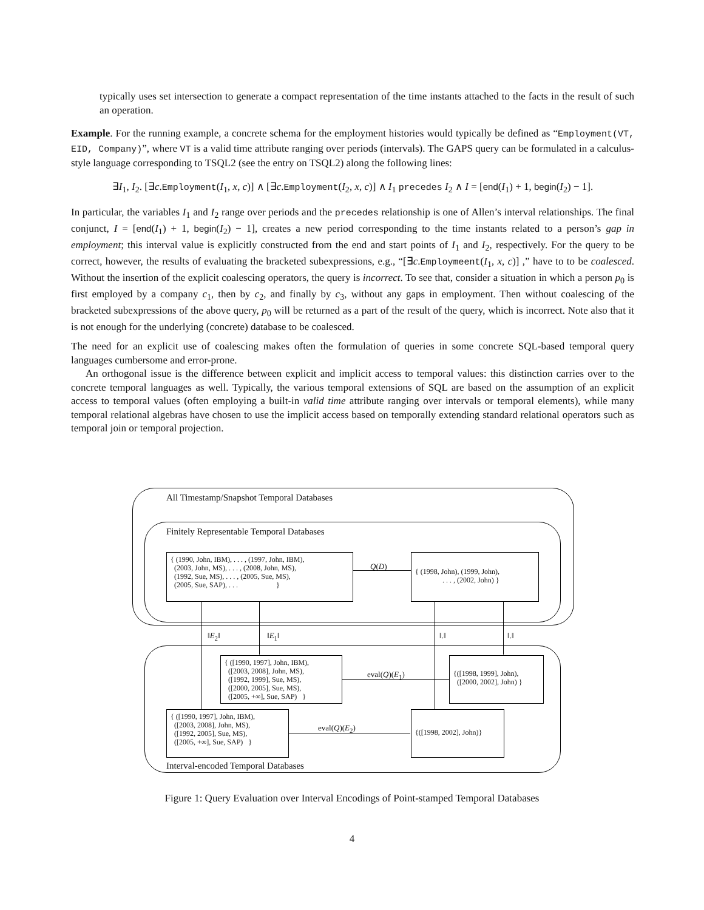typically uses set intersection to generate a compact representation of the time instants attached to the facts in the result of such an operation.
Example. For the running example, a concrete schema for the employment histories would typically be defined as “Employment(VT, EID, Company)”, where VT is a valid time attribute ranging over periods (intervals). The GAPS query can be formulated in a calculus-style language corresponding to TSQL2 (see the entry on TSQL2) along the following lines:
∃I<sub>1</sub>, I<sub>2</sub>. [∃c.Employment(I<sub>1</sub>, x, c)] ∧ [∃c.Employment(I<sub>2</sub>, x, c)] ∧ I<sub>1</sub> precedes I<sub>2</sub> ∧ I = [end(I<sub>1</sub>) + 1, begin(I<sub>2</sub>) − 1].
In particular, the variables I<sub>1</sub> and I<sub>2</sub> range over periods and the precedes relationship is one of Allen’s interval relationships. The final conjunct, I = [end(I<sub>1</sub>) + 1, begin(I<sub>2</sub>) − 1], creates a new period corresponding to the time instants related to a person’s gap in employment; this interval value is explicitly constructed from the end and start points of I<sub>1</sub> and I<sub>2</sub>, respectively. For the query to be correct, however, the results of evaluating the bracketed subexpressions, e.g., “[∃c.Employmeent(I<sub>1</sub>, x, c)] ,” have to to be coalesced. Without the insertion of the explicit coalescing operators, the query is incorrect. To see that, consider a situation in which a person p<sub>0</sub> is first employed by a company c<sub>1</sub>, then by c<sub>2</sub>, and finally by c<sub>3</sub>, without any gaps in employment. Then without coalescing of the bracketed subexpressions of the above query, p<sub>0</sub> will be returned as a part of the result of the query, which is incorrect. Note also that it is not enough for the underlying (concrete) database to be coalesced.
The need for an explicit use of coalescing makes often the formulation of queries in some concrete SQL-based temporal query languages cumbersome and error-prone.
An orthogonal issue is the difference between explicit and implicit access to temporal values: this distinction carries over to the concrete temporal languages as well. Typically, the various temporal extensions of SQL are based on the assumption of an explicit access to temporal values (often employing a built-in valid time attribute ranging over intervals or temporal elements), while many temporal relational algebras have chosen to use the implicit access based on temporally extending standard relational operators such as temporal join or temporal projection.
All Timestamp/Snapshot Temporal Databases
Finitely Representable Temporal Databases
Interval-encoded Temporal Databases
{ (1990, John, IBM), . . . , (1997, John, IBM),
(2003, John, MS), . . . , (2008, John, MS),
(1992, Sue, MS), . . . , (2005, Sue, MS),
(2005, Sue, SAP), . . . }
Q(D)
{ (1998, John), (1999, John),
. . . , (2002, John) }
‖E<sub>2</sub>‖ ‖E<sub>1</sub>‖ ‖.‖ ‖.‖
{ ([1990, 1997], John, IBM),
([2003, 2008], John, MS),
([1992, 1999], Sue, MS),
([2000, 2005], Sue, MS),
([2005, +∞], Sue, SAP) }
eval(Q)(E<sub>1</sub>)
{([1998, 1999], John),
([2000, 2002], John) }
{ ([1990, 1997], John, IBM),
([2003, 2008], John, MS),
([1992, 2005], Sue, MS),
([2005, +∞], Sue, SAP) }
eval(Q)(E<sub>2</sub>)
{([1998, 2002], John)}
Figure 1: Query Evaluation over Interval Encodings of Point-stamped Temporal Databases
4